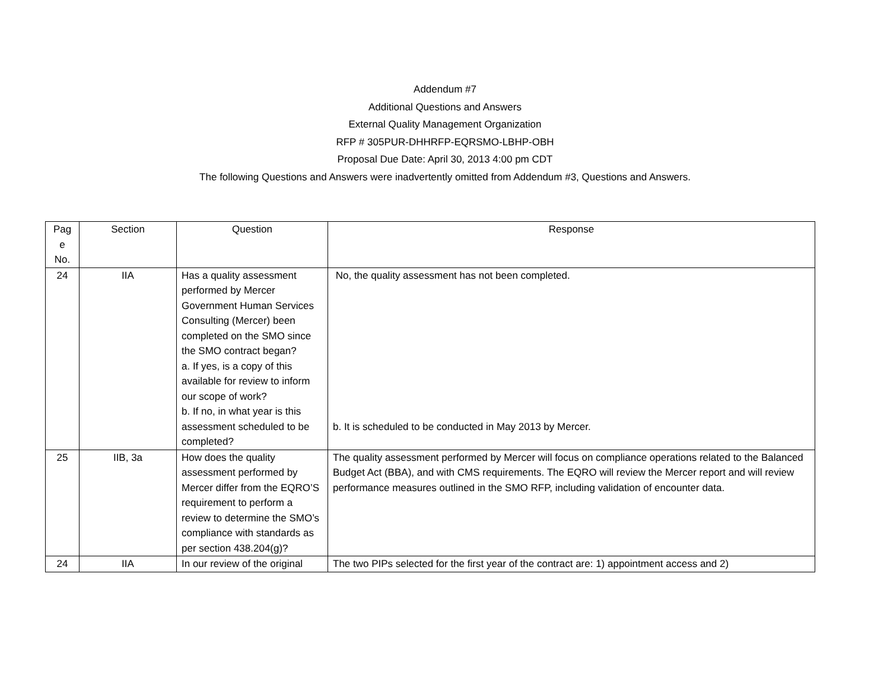Addendum #7
Additional Questions and Answers
External Quality Management Organization
RFP # 305PUR-DHHRFP-EQRSMO-LBHP-OBH
Proposal Due Date: April 30, 2013 4:00 pm CDT
The following Questions and Answers were inadvertently omitted from Addendum #3, Questions and Answers.
| Pag e No. | Section | Question | Response |
| --- | --- | --- | --- |
| 24 | IIA | Has a quality assessment performed by Mercer Government Human Services Consulting (Mercer) been completed on the SMO since the SMO contract began? a. If yes, is a copy of this available for review to inform our scope of work? b. If no, in what year is this assessment scheduled to be completed? | No, the quality assessment has not been completed. b. It is scheduled to be conducted in May 2013 by Mercer. |
| 25 | IIB, 3a | How does the quality assessment performed by Mercer differ from the EQRO’S requirement to perform a review to determine the SMO’s compliance with standards as per section 438.204(g)? | The quality assessment performed by Mercer will focus on compliance operations related to the Balanced Budget Act (BBA), and with CMS requirements. The EQRO will review the Mercer report and will review performance measures outlined in the SMO RFP, including validation of encounter data. |
| 24 | IIA | In our review of the original | The two PIPs selected for the first year of the contract are: 1) appointment access and 2) |